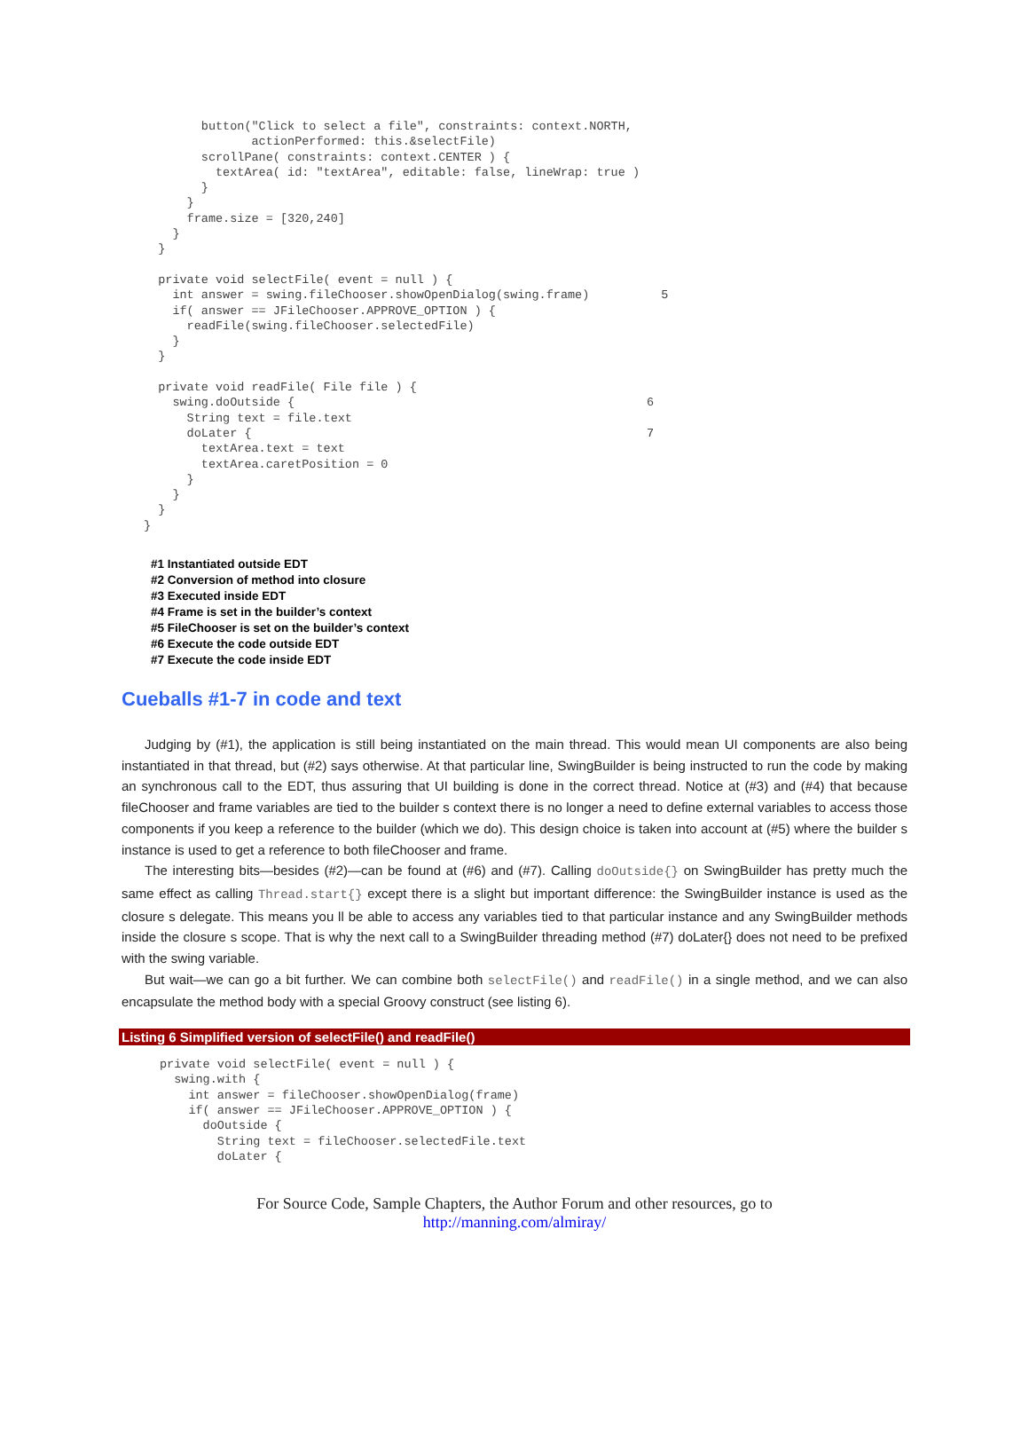button("Click to select a file", constraints: context.NORTH,
               actionPerformed: this.&selectFile)
        scrollPane( constraints: context.CENTER ) {
          textArea( id: "textArea", editable: false, lineWrap: true )
        }
      }
      frame.size = [320,240]
    }
  }

  private void selectFile( event = null ) {
    int answer = swing.fileChooser.showOpenDialog(swing.frame)          5
    if( answer == JFileChooser.APPROVE_OPTION ) {
      readFile(swing.fileChooser.selectedFile)
    }
  }

  private void readFile( File file ) {
    swing.doOutside {                                                 6
      String text = file.text
      doLater {                                                       7
        textArea.text = text
        textArea.caretPosition = 0
      }
    }
  }
}
#1 Instantiated outside EDT
#2 Conversion of method into closure
#3 Executed inside EDT
#4 Frame is set in the builder’s context
#5 FileChooser is set on the builder’s context
#6 Execute the code outside EDT
#7 Execute the code inside EDT
Cueballs #1-7 in code and text
Judging by (#1), the application is still being instantiated on the main thread. This would mean UI components are also being instantiated in that thread, but (#2) says otherwise. At that particular line, SwingBuilder is being instructed to run the code by making an synchronous call to the EDT, thus assuring that UI building is done in the correct thread. Notice at (#3) and (#4) that because fileChooser and frame variables are tied to the builder s context there is no longer a need to define external variables to access those components if you keep a reference to the builder (which we do). This design choice is taken into account at (#5) where the builder s instance is used to get a reference to both fileChooser and frame.
The interesting bits—besides (#2)—can be found at (#6) and (#7). Calling doOutside{} on SwingBuilder has pretty much the same effect as calling Thread.start{} except there is a slight but important difference: the SwingBuilder instance is used as the closure s delegate. This means you ll be able to access any variables tied to that particular instance and any SwingBuilder methods inside the closure s scope. That is why the next call to a SwingBuilder threading method (#7) doLater{} does not need to be prefixed with the swing variable.
But wait—we can go a bit further. We can combine both selectFile() and readFile() in a single method, and we can also encapsulate the method body with a special Groovy construct (see listing 6).
Listing 6 Simplified version of selectFile() and readFile()
private void selectFile( event = null ) {
  swing.with {
    int answer = fileChooser.showOpenDialog(frame)
    if( answer == JFileChooser.APPROVE_OPTION ) {
      doOutside {
        String text = fileChooser.selectedFile.text
        doLater {
For Source Code, Sample Chapters, the Author Forum and other resources, go to
http://manning.com/almiray/